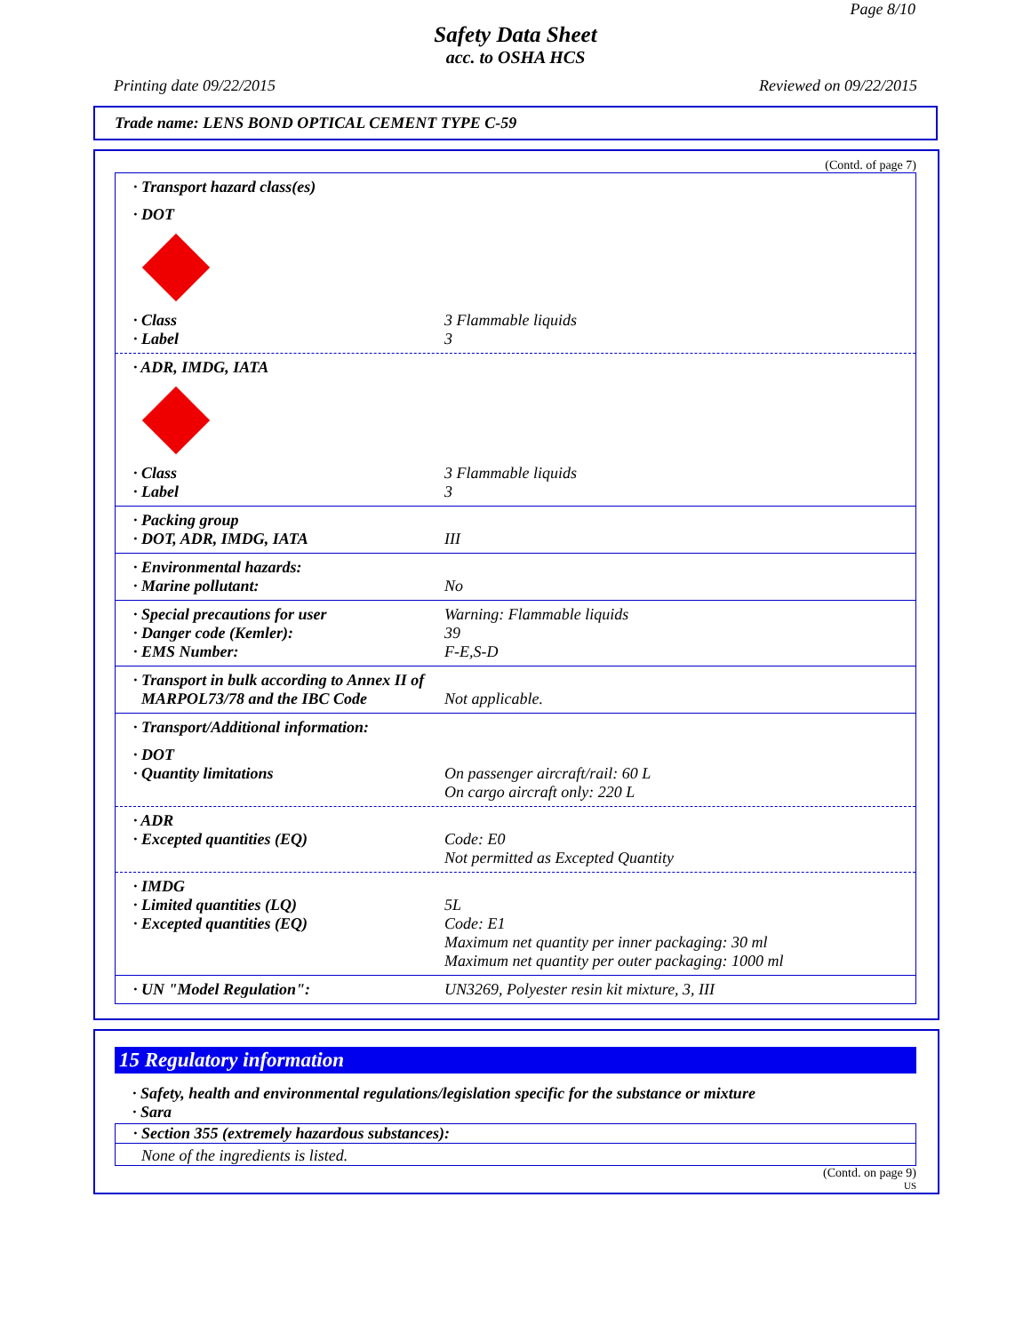Page 8/10
Safety Data Sheet
acc. to OSHA HCS
Printing date 09/22/2015 Reviewed on 09/22/2015
Trade name: LENS BOND OPTICAL CEMENT TYPE C-59
(Contd. of page 7)
· Transport hazard class(es)
· DOT
· Class 3 Flammable liquids
· Label 3
· ADR, IMDG, IATA
· Class 3 Flammable liquids
· Label 3
· Packing group
· DOT, ADR, IMDG, IATA III
· Environmental hazards:
· Marine pollutant: No
· Special precautions for user Warning: Flammable liquids
· Danger code (Kemler): 39
· EMS Number: F-E,S-D
· Transport in bulk according to Annex II of
MARPOL73/78 and the IBC Code
Not applicable.
· Transport/Additional information:
· DOT
· Quantity limitations On passenger aircraft/rail: 60 L
On cargo aircraft only: 220 L
· ADR
· Excepted quantities (EQ) Code: E0
Not permitted as Excepted Quantity
· IMDG
· Limited quantities (LQ) 5L
· Excepted quantities (EQ) Code: E1
Maximum net quantity per inner packaging: 30 ml
Maximum net quantity per outer packaging: 1000 ml
· UN "Model Regulation": UN3269, Polyester resin kit mixture, 3, III
15 Regulatory information
· Safety, health and environmental regulations/legislation specific for the substance or mixture
· Sara
· Section 355 (extremely hazardous substances):
None of the ingredients is listed.
(Contd. on page 9)
US